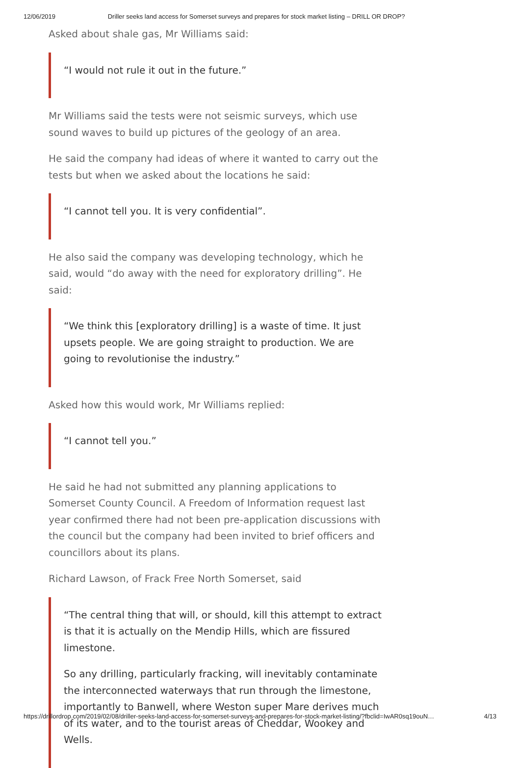12/06/2019 Driller seeks land access for Somerset surveys and prepares for stock market listing – DRILL OR DROP?
Asked about shale gas, Mr Williams said:
“I would not rule it out in the future.”
Mr Williams said the tests were not seismic surveys, which use sound waves to build up pictures of the geology of an area.
He said the company had ideas of where it wanted to carry out the tests but when we asked about the locations he said:
“I cannot tell you. It is very confidential”.
He also said the company was developing technology, which he said, would “do away with the need for exploratory drilling”. He said:
“We think this [exploratory drilling] is a waste of time. It just upsets people. We are going straight to production. We are going to revolutionise the industry.”
Asked how this would work, Mr Williams replied:
“I cannot tell you.”
He said he had not submitted any planning applications to Somerset County Council. A Freedom of Information request last year confirmed there had not been pre-application discussions with the council but the company had been invited to brief officers and councillors about its plans.
Richard Lawson, of Frack Free North Somerset, said
“The central thing that will, or should, kill this attempt to extract is that it is actually on the Mendip Hills, which are fissured limestone.
So any drilling, particularly fracking, will inevitably contaminate the interconnected waterways that run through the limestone, importantly to Banwell, where Weston super Mare derives much of its water, and to the tourist areas of Cheddar, Wookey and Wells.
https://drillordrop.com/2019/02/08/driller-seeks-land-access-for-somerset-surveys-and-prepares-for-stock-market-listing/?fbclid=IwAR0sq19ouN… 4/13